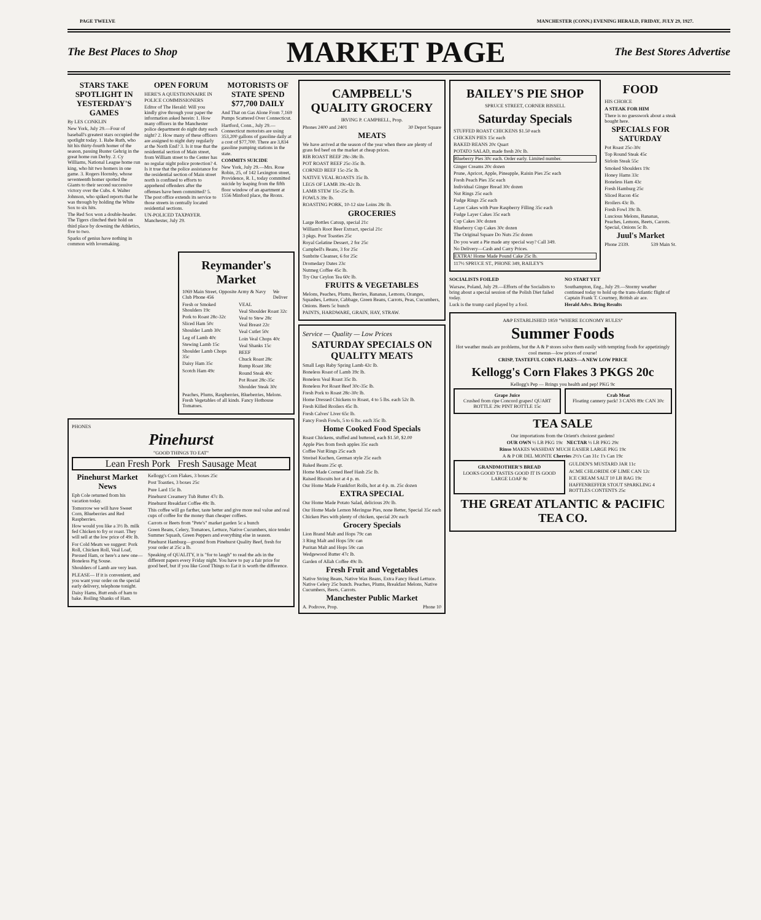PAGE TWELVE MANCHESTER (CONN.) EVENING HERALD, FRIDAY, JULY 29, 1927.
The Best Places to Shop MARKET PAGE The Best Stores Advertise
STARS TAKE SPOTLIGHT IN YESTERDAY'S GAMES
By LES CONKLIN
New York, July 29.—Four of baseball's greatest stars occupied the spotlight today. 1. Babe Ruth, who hit his thirty-fourth homer of the season, passing Buster Gehrig in the great home run Derby. 2. Cy Williams, National League home run king, who hit two homers in one game. 3. Rogers Hornsby, whose seventeenth homer spotted the Giants to their second successive victory over the Cubs. 4. Walter Johnson, who spiked reports that he was through by holding the White Sox to six hits.
The Red Sox won a double-header. The Tigers clinched their hold on third place by downing the Athletics, five to two.
Sparks of genius have nothing in common with lovemaking.
OPEN FORUM
HERE'S A QUESTIONNAIRE IN POLICE COMMISSIONERS
Editor of The Herald: Will you kindly give through your paper the information asked herein: 1. How many officers in the Manchester police department do night duty each night? 2. How many of these officers are assigned to night duty regularly at the North End? 3. Is it true that the residential section of Main street, from William street to the Center has no regular night police protection? 4. Is it true that the police assistance for the residential section of Main street north is confined to efforts to apprehend offenders after the offenses have been committed? 5. The post office extends its service to those streets in centrally located residential sections.
UN-POLICED TAXPAYER. Manchester, July 29.
MOTORISTS OF STATE SPEND $77,700 DAILY
And That on Gas Alone From 7,169 Pumps Scattered Over Connecticut.
Hartford, Conn., July 29.—Connecticut motorists are using 353,200 gallons of gasoline daily at a cost of $77,700. There are 3,834 gasoline pumping stations in the state.
COMMITS SUICIDE
New York, July 29.—Mrs. Rose Robin, 25, of 142 Lexington street, Providence, R. I., today committed suicide by leaping from the fifth floor window of an apartment at 1556 Minford place, the Bronx.
Reymander's Market
1069 Main Street, Opposite Army & Navy Club Phone 456 We Deliver
Fresh or Smoked Shoulders 19c
Pork to Roast 28c-32c
Sliced Ham 50c
Shoulder Lamb 30c
Leg of Lamb 40c
Stewing Lamb 15c
Shoulder Lamb Chops 35c
Daisy Ham 35c
Scotch Ham 49c
VEAL
Veal Shoulder Roast 32c
Veal to Stew 28c
Veal Breast 22c
Veal Cutlet 50c
Loin Veal Chops 40c
Veal Shanks 15c
BEEF
Chuck Roast 28c
Rump Roast 38c
Round Steak 40c
Pot Roast 28c-35c
Shoulder Steak 30c
Peaches, Plums, Raspberries, Blueberries, Melons. Fresh Vegetables of all kinds. Fancy Hothouse Tomatoes.
PHONES
Pinehurst
"GOOD THINGS TO EAT"
Lean Fresh Pork Fresh Sausage Meat
Pinehurst Market News
Eph Cole returned from his vacation today.
Tomorrow we will have Sweet Corn, Blueberries and Red Raspberries.
How would you like a 3½ lb. milk fed Chicken to fry or roast. They will sell at the low price of 49c lb.
For Cold Meats we suggest: Pork Roll, Chicken Roll, Veal Loaf, Pressed Ham, or here's a new one—Boneless Pig Souse.
Shoulders of Lamb are very lean.
PLEASE— If it is convenient, and you want your order on the special early delivery, telephone tonight.
Daisy Hams, Butt ends of ham to bake. Boiling Shanks of Ham.
Kellogg's Corn Flakes, 3 boxes 25c
Post Toasties, 3 boxes 25c
Pure Lard 15c lb.
Pinehurst Creamery Tub Butter 47c lb.
Pinehurst Breakfast Coffee 49c lb.
This coffee will go farther, taste better and give more real value and real cups of coffee for the money than cheaper coffees.
Carrots or Beets from "Pete's" market garden 5c a bunch
Green Beans, Celery, Tomatoes, Lettuce, Native Cucumbers, nice tender Summer Squash, Green Peppers and everything else in season.
Pinehurst Hamburg—ground from Pinehurst Quality Beef, fresh for your order at 25c a lb.
Speaking of QUALITY, it is "for to laugh" to read the ads in the different papers every Friday night. You have to pay a fair price for good beef, but if you like Good Things to Eat it is worth the difference.
CAMPBELL'S QUALITY GROCERY
IRVING P. CAMPBELL, Prop.
Phones 2400 and 2401 30 Depot Square
MEATS
We have arrived at the season of the year when there are plenty of grass fed beef on the market at cheap prices.
RIB ROAST BEEF 28c-38c lb.
POT ROAST BEEF 25c-35c lb.
CORNED BEEF 15c-25c lb.
NATIVE VEAL ROASTS 35c lb.
LEGS OF LAMB 39c-42c lb.
LAMB STEW 15c-25c lb.
FOWLS 39c lb.
ROASTING PORK, 10-12 size Loins 28c lb.
GROCERIES
Large Bottles Catsup, special 21c
William's Root Beer Extract, special 21c
3 pkgs. Post Toasties 25c
Royal Gelatine Dessert, 2 for 25c
Campbell's Beans, 3 for 25c
Sunbrite Cleanser, 6 for 25c
Dromedary Dates 23c
Nutmeg Coffee 45c lb.
Try Our Ceylon Tea 60c lb.
FRUITS & VEGETABLES
Melons, Peaches, Plums, Berries, Bananas, Lemons, Oranges, Squashes, Lettuce, Cabbage, Green Beans, Carrots, Peas, Cucumbers, Onions. Beets 5c bunch
PAINTS, HARDWARE, GRAIN, HAY, STRAW.
Service — Quality — Low Prices
SATURDAY SPECIALS ON QUALITY MEATS
Small Legs Baby Spring Lamb 42c lb.
Boneless Roast of Lamb 39c lb.
Boneless Veal Roast 35c lb.
Boneless Pot Roast Beef 30c-35c lb.
Fresh Pork to Roast 28c-30c lb.
Home Dressed Chickens to Roast, 4 to 5 lbs. each 52c lb.
Fresh Killed Broilers 45c lb.
Fresh Calves' Liver 65c lb.
Fancy Fresh Fowls, 5 to 6 lbs. each 35c lb.
Home Cooked Food Specials
Roast Chickens, stuffed and buttered, each $1.50, $2.00
Apple Pies from fresh apples 35c each
Coffee Nut Rings 25c each
Streisel Kuchen, German style 25c each
Baked Beans 25c qt.
Home Made Corned Beef Hash 25c lb.
Raised Biscuits hot at 4 p. m.
Our Home Made Frankfort Rolls, hot at 4 p. m. 25c dozen
EXTRA SPECIAL
Our Home Made Potato Salad, delicious 20c lb.
Our Home Made Lemon Meringue Pies, none Better, Special 35c each
Chicken Pies with plenty of chicken, special 20c each
Grocery Specials
Lion Brand Malt and Hops 79c can
3 Ring Malt and Hops 59c can
Puritan Malt and Hops 59c can
Wedgewood Butter 47c lb.
Garden of Allah Coffee 49c lb.
Fresh Fruit and Vegetables
Native String Beans, Native Wax Beans, Extra Fancy Head Lettuce. Native Celery 25c bunch. Peaches, Plums, Breakfast Melons, Native Cucumbers, Beets, Carrots.
Manchester Public Market
A. Podrove, Prop. Phone 10
BAILEY'S PIE SHOP
SPRUCE STREET, CORNER BISSELL
Saturday Specials
STUFFED ROAST CHICKENS $1.50 each
CHICKEN PIES 15c each
BAKED BEANS 20c Quart
POTATO SALAD, made fresh 20c lb.
Blueberry Pies 30c each. Order early. Limited number.
Ginger Creams 20c dozen
Prune, Apricot, Apple, Pineapple, Raisin Pies 25c each
Fresh Peach Pies 35c each
Individual Ginger Bread 30c dozen
Nut Rings 25c each
Fudge Rings 25c each
Layer Cakes with Pure Raspberry Filling 35c each
Fudge Layer Cakes 35c each
Cup Cakes 30c dozen
Blueberry Cup Cakes 30c dozen
The Original Square Do Nuts 25c dozen
Do you want a Pie made any special way? Call 349.
No Delivery—Cash and Carry Prices.
EXTRA! Home Made Pound Cake 25c lb.
117½ SPRUCE ST., PHONE 349, BAILEY'S
FOOD
HIS CHOICE
A STEAK FOR HIM
There is no guesswork about a steak bought here.
SPECIALS FOR SATURDAY
Pot Roast 25c-30c
Top Round Steak 45c
Sirloin Steak 55c
Smoked Shoulders 19c
Honey Hams 33c
Boneless Ham 43c
Fresh Hamburg 25c
Sliced Bacon 45c
Broilers 43c lb.
Fresh Fowl 39c lb.
Luscious Melons, Bananas, Peaches, Lemons, Beets, Carrots. Special, Onions 5c lb.
Juul's Market
Phone 2339. 539 Main St.
SOCIALISTS FOILED
Warsaw, Poland, July 29.—Efforts of the Socialists to bring about a special session of the Polish Diet failed today.
Luck is the trump card played by a fool.
NO START YET
Southampton, Eng., July 29.—Stormy weather continued today to hold up the trans-Atlantic flight of Captain Frank T. Courtney, British air ace.
Herald Advs. Bring Results
A&P ESTABLISHED 1859 "WHERE ECONOMY RULES"
Summer Foods
Hot weather meals are problems, but the A & P stores solve them easily with tempting foods for appetizingly cool menus—low prices of course!
CRISP, TASTEFUL CORN FLAKES—A NEW LOW PRICE
Kellogg's Corn Flakes 3 PKGS 20c
Kellogg's Pep — Brings you health and pep! PKG 9c
Grape Juice
Crushed from ripe Concord grapes! QUART BOTTLE 29c PINT BOTTLE 15c
Crab Meat
Floating cannery pack! 3 CANS 89c CAN 30c
TEA SALE
Our importations from the Orient's choicest gardens!
OUR OWN ½ LB PKG 19c NECTAR ½ LB PKG 29c
Rinso MAKES WASHDAY MUCH EASIER LARGE PKG 19c
A & P OR DEL MONTE Cherries 2½'s Can 31c 1's Can 19c
GRANDMOTHER'S BREAD
LOOKS GOOD TASTES GOOD IT IS GOOD
LARGE LOAF 8c
GULDEN'S MUSTARD JAR 11c
ACME CHLORIDE OF LIME CAN 12c
ICE CREAM SALT 10 LB BAG 19c
HAFFENREFFER STOUT SPARKLING 4 BOTTLES CONTENTS 25c
THE GREAT ATLANTIC & PACIFIC TEA CO.